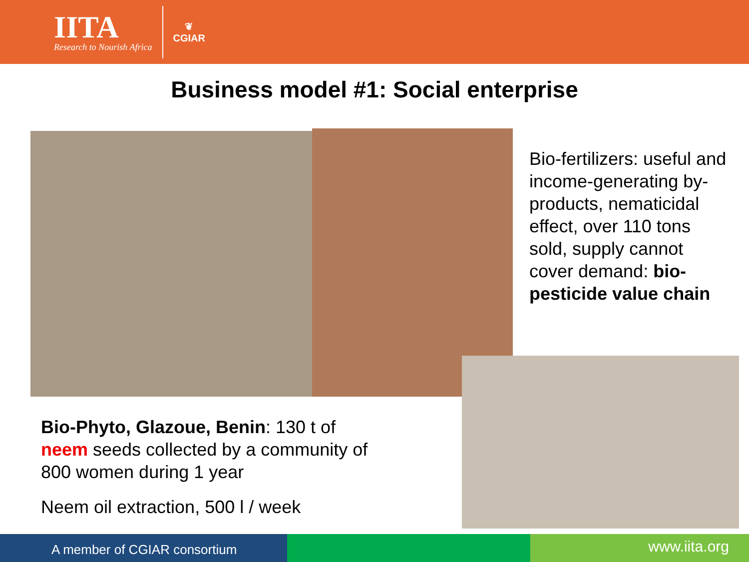IITA
Research to Nourish Africa
❦
CGIAR
Business model #1: Social enterprise
Bio-fertilizers: useful and income-generating by-products, nematicidal effect, over 110 tons sold, supply cannot cover demand: bio-pesticide value chain
Bio-Phyto, Glazoue, Benin: 130 t of neem seeds collected by a community of 800 women during 1 year
Neem oil extraction, 500 l / week
A member of CGIAR consortium
www.iita.org